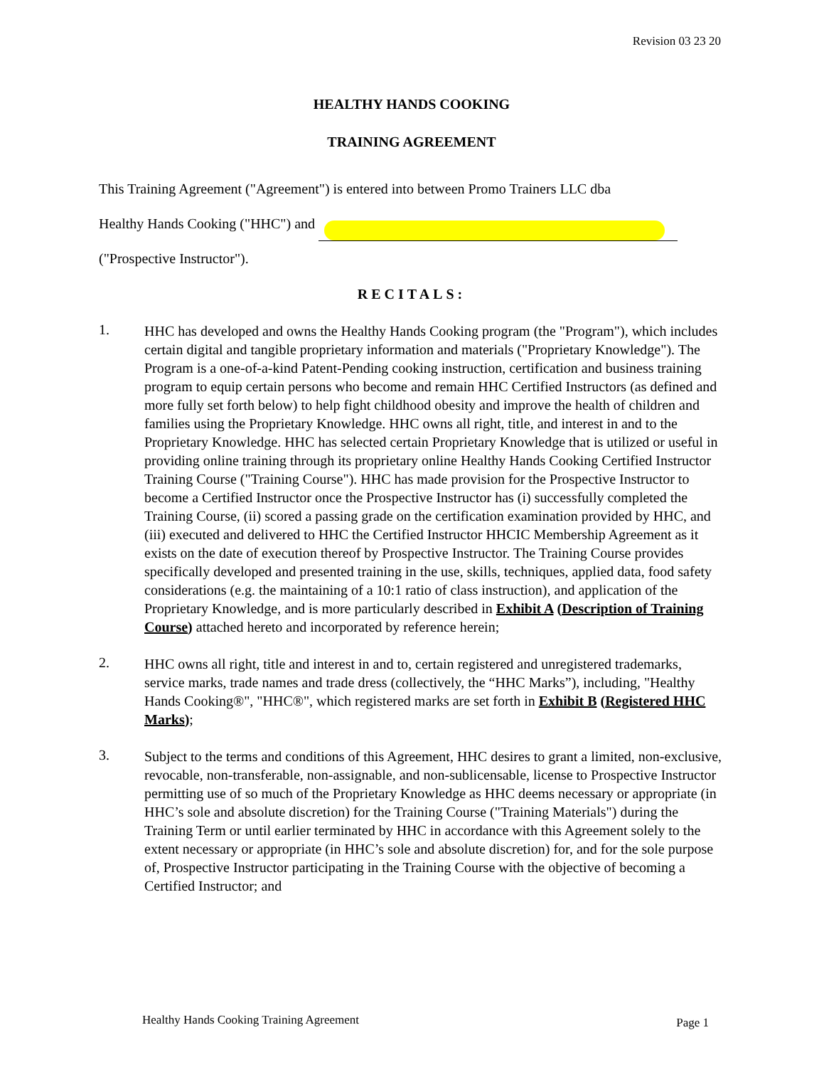Revision 03 23 20
HEALTHY HANDS COOKING
TRAINING AGREEMENT
This Training Agreement ("Agreement") is entered into between Promo Trainers LLC dba
Healthy Hands Cooking ("HHC") and
("Prospective Instructor").
RECITALS:
1.
HHC has developed and owns the Healthy Hands Cooking program (the "Program"), which includes certain digital and tangible proprietary information and materials ("Proprietary Knowledge"). The Program is a one-of-a-kind Patent-Pending cooking instruction, certification and business training program to equip certain persons who become and remain HHC Certified Instructors (as defined and more fully set forth below) to help fight childhood obesity and improve the health of children and families using the Proprietary Knowledge. HHC owns all right, title, and interest in and to the Proprietary Knowledge. HHC has selected certain Proprietary Knowledge that is utilized or useful in providing online training through its proprietary online Healthy Hands Cooking Certified Instructor Training Course ("Training Course"). HHC has made provision for the Prospective Instructor to become a Certified Instructor once the Prospective Instructor has (i) successfully completed the Training Course, (ii) scored a passing grade on the certification examination provided by HHC, and (iii) executed and delivered to HHC the Certified Instructor HHCIC Membership Agreement as it exists on the date of execution thereof by Prospective Instructor. The Training Course provides specifically developed and presented training in the use, skills, techniques, applied data, food safety considerations (e.g. the maintaining of a 10:1 ratio of class instruction), and application of the Proprietary Knowledge, and is more particularly described in Exhibit A (Description of Training Course) attached hereto and incorporated by reference herein;
2.
HHC owns all right, title and interest in and to, certain registered and unregistered trademarks, service marks, trade names and trade dress (collectively, the “HHC Marks”), including, "Healthy Hands Cooking®", "HHC®", which registered marks are set forth in Exhibit B (Registered HHC Marks);
3.
Subject to the terms and conditions of this Agreement, HHC desires to grant a limited, non-exclusive, revocable, non-transferable, non-assignable, and non-sublicensable, license to Prospective Instructor permitting use of so much of the Proprietary Knowledge as HHC deems necessary or appropriate (in HHC’s sole and absolute discretion) for the Training Course ("Training Materials") during the Training Term or until earlier terminated by HHC in accordance with this Agreement solely to the extent necessary or appropriate (in HHC’s sole and absolute discretion) for, and for the sole purpose of, Prospective Instructor participating in the Training Course with the objective of becoming a Certified Instructor; and
Healthy Hands Cooking Training Agreement
Page 1